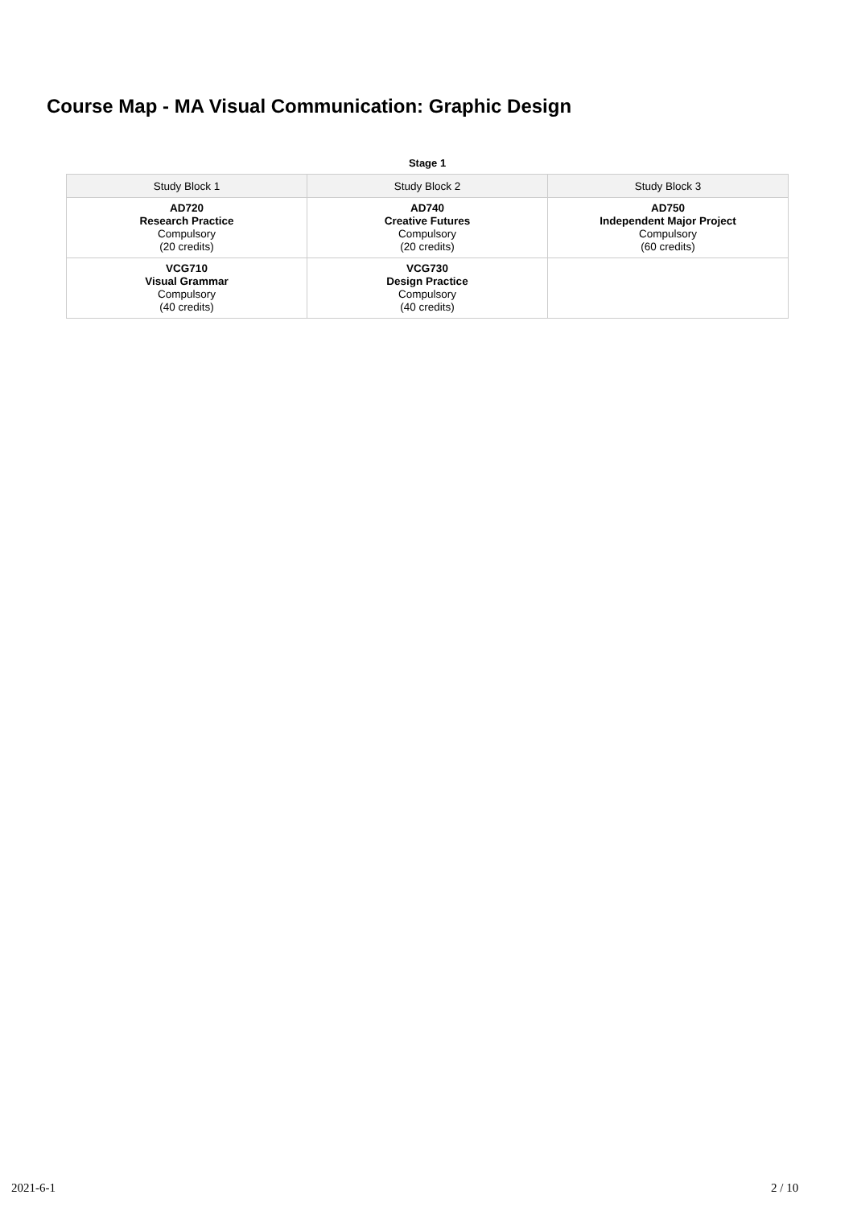Course Map - MA Visual Communication: Graphic Design
Stage 1
| Study Block 1 | Study Block 2 | Study Block 3 |
| --- | --- | --- |
| AD720 Research Practice Compulsory (20 credits) | AD740 Creative Futures Compulsory (20 credits) | AD750 Independent Major Project Compulsory (60 credits) |
| VCG710 Visual Grammar Compulsory (40 credits) | VCG730 Design Practice Compulsory (40 credits) | |
2021-6-1 2 / 10